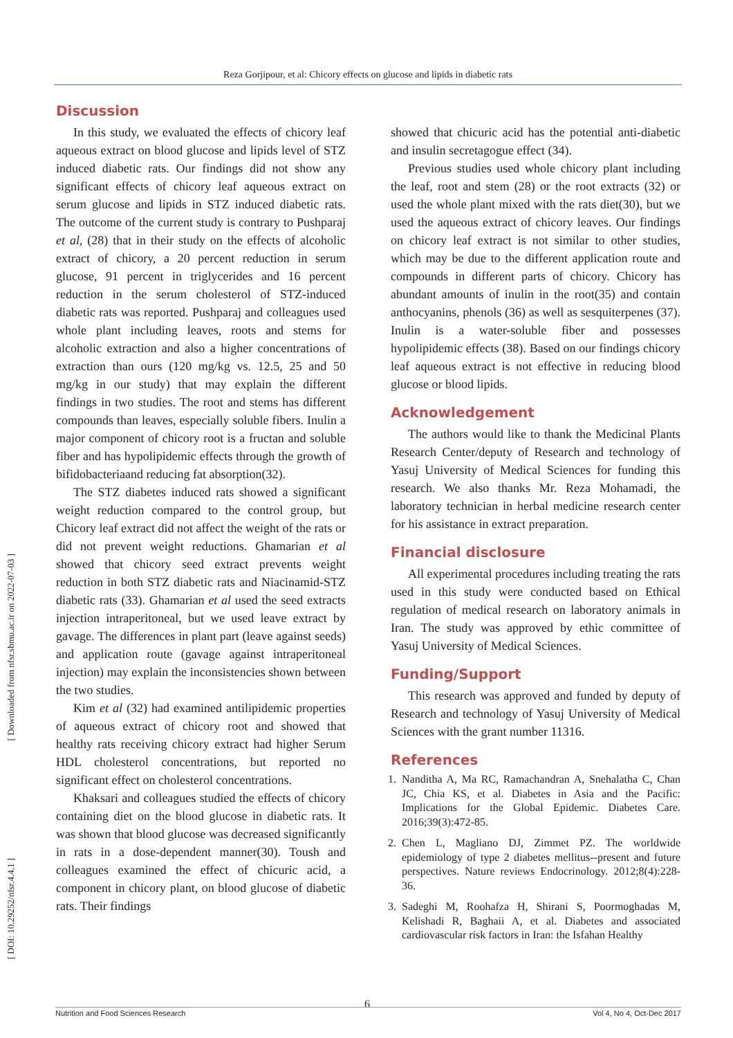Reza Gorjipour, et al: Chicory effects on glucose and lipids in diabetic rats
[ Downloaded from nfsr.sbmu.ac.ir on 2022-07-03 ]
[ DOI: 10.29252/nfsr.4.4.1 ]
Discussion
In this study, we evaluated the effects of chicory leaf aqueous extract on blood glucose and lipids level of STZ induced diabetic rats. Our findings did not show any significant effects of chicory leaf aqueous extract on serum glucose and lipids in STZ induced diabetic rats. The outcome of the current study is contrary to Pushparaj et al, (28) that in their study on the effects of alcoholic extract of chicory, a 20 percent reduction in serum glucose, 91 percent in triglycerides and 16 percent reduction in the serum cholesterol of STZ-induced diabetic rats was reported. Pushparaj and colleagues used whole plant including leaves, roots and stems for alcoholic extraction and also a higher concentrations of extraction than ours (120 mg/kg vs. 12.5, 25 and 50 mg/kg in our study) that may explain the different findings in two studies. The root and stems has different compounds than leaves, especially soluble fibers. Inulin a major component of chicory root is a fructan and soluble fiber and has hypolipidemic effects through the growth of bifidobacteriaand reducing fat absorption(32).
The STZ diabetes induced rats showed a significant weight reduction compared to the control group, but Chicory leaf extract did not affect the weight of the rats or did not prevent weight reductions. Ghamarian et al showed that chicory seed extract prevents weight reduction in both STZ diabetic rats and Niacinamid-STZ diabetic rats (33). Ghamarian et al used the seed extracts injection intraperitoneal, but we used leave extract by gavage. The differences in plant part (leave against seeds) and application route (gavage against intraperitoneal injection) may explain the inconsistencies shown between the two studies.
Kim et al (32) had examined antilipidemic properties of aqueous extract of chicory root and showed that healthy rats receiving chicory extract had higher Serum HDL cholesterol concentrations, but reported no significant effect on cholesterol concentrations.
Khaksari and colleagues studied the effects of chicory containing diet on the blood glucose in diabetic rats. It was shown that blood glucose was decreased significantly in rats in a dose-dependent manner(30). Toush and colleagues examined the effect of chicuric acid, a component in chicory plant, on blood glucose of diabetic rats. Their findings
showed that chicuric acid has the potential anti-diabetic and insulin secretagogue effect (34).
Previous studies used whole chicory plant including the leaf, root and stem (28) or the root extracts (32) or used the whole plant mixed with the rats diet(30), but we used the aqueous extract of chicory leaves. Our findings on chicory leaf extract is not similar to other studies, which may be due to the different application route and compounds in different parts of chicory. Chicory has abundant amounts of inulin in the root(35) and contain anthocyanins, phenols (36) as well as sesquiterpenes (37). Inulin is a water-soluble fiber and possesses hypolipidemic effects (38). Based on our findings chicory leaf aqueous extract is not effective in reducing blood glucose or blood lipids.
Acknowledgement
The authors would like to thank the Medicinal Plants Research Center/deputy of Research and technology of Yasuj University of Medical Sciences for funding this research. We also thanks Mr. Reza Mohamadi, the laboratory technician in herbal medicine research center for his assistance in extract preparation.
Financial disclosure
All experimental procedures including treating the rats used in this study were conducted based on Ethical regulation of medical research on laboratory animals in Iran. The study was approved by ethic committee of Yasuj University of Medical Sciences.
Funding/Support
This research was approved and funded by deputy of Research and technology of Yasuj University of Medical Sciences with the grant number 11316.
References
1. Nanditha A, Ma RC, Ramachandran A, Snehalatha C, Chan JC, Chia KS, et al. Diabetes in Asia and the Pacific: Implications for the Global Epidemic. Diabetes Care. 2016;39(3):472-85.
2. Chen L, Magliano DJ, Zimmet PZ. The worldwide epidemiology of type 2 diabetes mellitus--present and future perspectives. Nature reviews Endocrinology. 2012;8(4):228-36.
3. Sadeghi M, Roohafza H, Shirani S, Poormoghadas M, Kelishadi R, Baghaii A, et al. Diabetes and associated cardiovascular risk factors in Iran: the Isfahan Healthy
6
Nutrition and Food Sciences Research Vol 4, No 4, Oct-Dec 2017